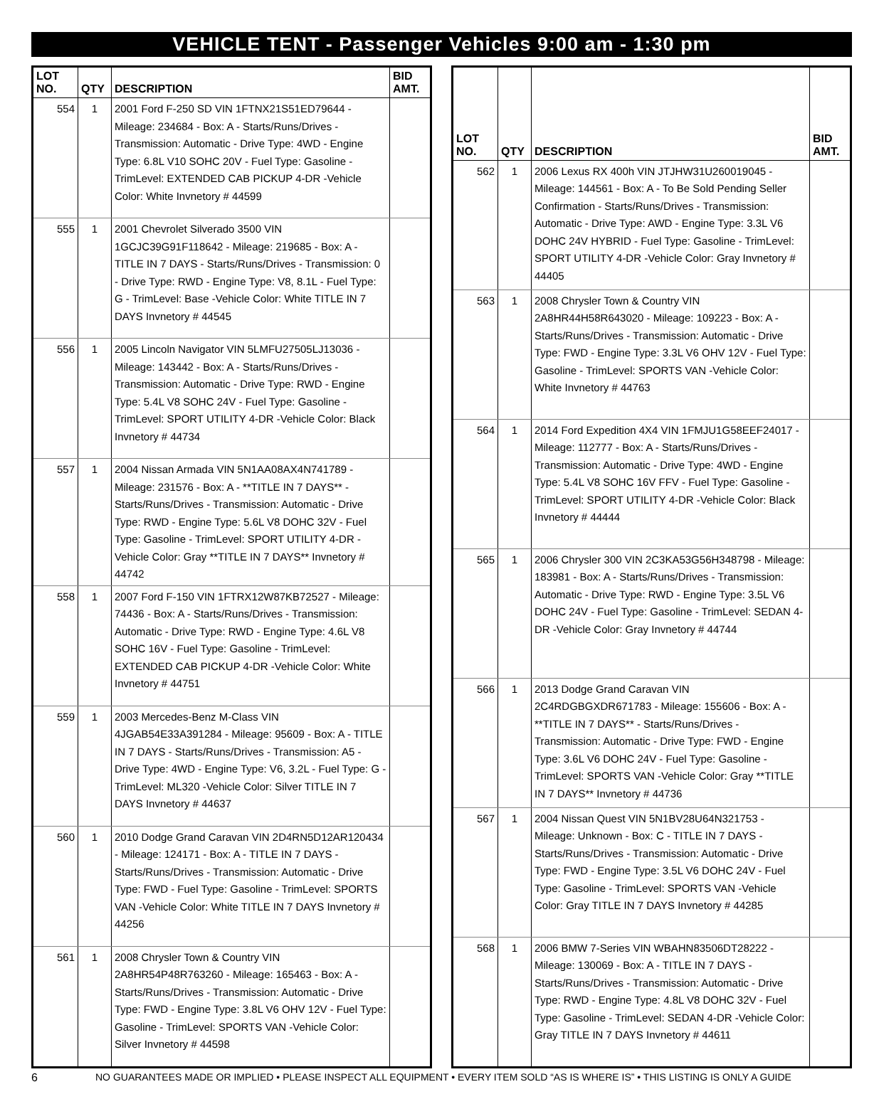VEHICLE TENT - Passenger Vehicles 9:00 am - 1:30 pm
| LOT NO. | QTY | DESCRIPTION | BID AMT. |
| --- | --- | --- | --- |
| 554 | 1 | 2001 Ford F-250 SD VIN 1FTNX21S51ED79644 - Mileage: 234684 - Box: A - Starts/Runs/Drives - Transmission: Automatic - Drive Type: 4WD - Engine Type: 6.8L V10 SOHC 20V - Fuel Type: Gasoline - TrimLevel: EXTENDED CAB PICKUP 4-DR -Vehicle Color: White Invnetory # 44599 | |
| 555 | 1 | 2001 Chevrolet Silverado 3500 VIN 1GCJC39G91F118642 - Mileage: 219685 - Box: A - TITLE IN 7 DAYS - Starts/Runs/Drives - Transmission: 0 - Drive Type: RWD - Engine Type: V8, 8.1L - Fuel Type: G - TrimLevel: Base -Vehicle Color: White TITLE IN 7 DAYS Invnetory # 44545 | |
| 556 | 1 | 2005 Lincoln Navigator VIN 5LMFU27505LJ13036 - Mileage: 143442 - Box: A - Starts/Runs/Drives - Transmission: Automatic - Drive Type: RWD - Engine Type: 5.4L V8 SOHC 24V - Fuel Type: Gasoline - TrimLevel: SPORT UTILITY 4-DR -Vehicle Color: Black Invnetory # 44734 | |
| 557 | 1 | 2004 Nissan Armada VIN 5N1AA08AX4N741789 - Mileage: 231576 - Box: A - **TITLE IN 7 DAYS** - Starts/Runs/Drives - Transmission: Automatic - Drive Type: RWD - Engine Type: 5.6L V8 DOHC 32V - Fuel Type: Gasoline - TrimLevel: SPORT UTILITY 4-DR -Vehicle Color: Gray **TITLE IN 7 DAYS** Invnetory # 44742 | |
| 558 | 1 | 2007 Ford F-150 VIN 1FTRX12W87KB72527 - Mileage: 74436 - Box: A - Starts/Runs/Drives - Transmission: Automatic - Drive Type: RWD - Engine Type: 4.6L V8 SOHC 16V - Fuel Type: Gasoline - TrimLevel: EXTENDED CAB PICKUP 4-DR -Vehicle Color: White Invnetory # 44751 | |
| 559 | 1 | 2003 Mercedes-Benz M-Class VIN 4JGAB54E33A391284 - Mileage: 95609 - Box: A - TITLE IN 7 DAYS - Starts/Runs/Drives - Transmission: A5 - Drive Type: 4WD - Engine Type: V6, 3.2L - Fuel Type: G - TrimLevel: ML320 -Vehicle Color: Silver TITLE IN 7 DAYS Invnetory # 44637 | |
| 560 | 1 | 2010 Dodge Grand Caravan VIN 2D4RN5D12AR120434 - Mileage: 124171 - Box: A - TITLE IN 7 DAYS - Starts/Runs/Drives - Transmission: Automatic - Drive Type: FWD - Fuel Type: Gasoline - TrimLevel: SPORTS VAN -Vehicle Color: White TITLE IN 7 DAYS Invnetory # 44256 | |
| 561 | 1 | 2008 Chrysler Town & Country VIN 2A8HR54P48R763260 - Mileage: 165463 - Box: A - Starts/Runs/Drives - Transmission: Automatic - Drive Type: FWD - Engine Type: 3.8L V6 OHV 12V - Fuel Type: Gasoline - TrimLevel: SPORTS VAN -Vehicle Color: Silver Invnetory # 44598 | |
| LOT NO. | QTY | DESCRIPTION | BID AMT. |
| --- | --- | --- | --- |
| 562 | 1 | 2006 Lexus RX 400h VIN JTJHW31U260019045 - Mileage: 144561 - Box: A - To Be Sold Pending Seller Confirmation - Starts/Runs/Drives - Transmission: Automatic - Drive Type: AWD - Engine Type: 3.3L V6 DOHC 24V HYBRID - Fuel Type: Gasoline - TrimLevel: SPORT UTILITY 4-DR -Vehicle Color: Gray Invnetory # 44405 | |
| 563 | 1 | 2008 Chrysler Town & Country VIN 2A8HR44H58R643020 - Mileage: 109223 - Box: A - Starts/Runs/Drives - Transmission: Automatic - Drive Type: FWD - Engine Type: 3.3L V6 OHV 12V - Fuel Type: Gasoline - TrimLevel: SPORTS VAN -Vehicle Color: White Invnetory # 44763 | |
| 564 | 1 | 2014 Ford Expedition 4X4 VIN 1FMJU1G58EEF24017 - Mileage: 112777 - Box: A - Starts/Runs/Drives - Transmission: Automatic - Drive Type: 4WD - Engine Type: 5.4L V8 SOHC 16V FFV - Fuel Type: Gasoline - TrimLevel: SPORT UTILITY 4-DR -Vehicle Color: Black Invnetory # 44444 | |
| 565 | 1 | 2006 Chrysler 300 VIN 2C3KA53G56H348798 - Mileage: 183981 - Box: A - Starts/Runs/Drives - Transmission: Automatic - Drive Type: RWD - Engine Type: 3.5L V6 DOHC 24V - Fuel Type: Gasoline - TrimLevel: SEDAN 4-DR -Vehicle Color: Gray Invnetory # 44744 | |
| 566 | 1 | 2013 Dodge Grand Caravan VIN 2C4RDGBGXDR671783 - Mileage: 155606 - Box: A - **TITLE IN 7 DAYS** - Starts/Runs/Drives - Transmission: Automatic - Drive Type: FWD - Engine Type: 3.6L V6 DOHC 24V - Fuel Type: Gasoline - TrimLevel: SPORTS VAN -Vehicle Color: Gray **TITLE IN 7 DAYS** Invnetory # 44736 | |
| 567 | 1 | 2004 Nissan Quest VIN 5N1BV28U64N321753 - Mileage: Unknown - Box: C - TITLE IN 7 DAYS - Starts/Runs/Drives - Transmission: Automatic - Drive Type: FWD - Engine Type: 3.5L V6 DOHC 24V - Fuel Type: Gasoline - TrimLevel: SPORTS VAN -Vehicle Color: Gray TITLE IN 7 DAYS Invnetory # 44285 | |
| 568 | 1 | 2006 BMW 7-Series VIN WBAHN83506DT28222 - Mileage: 130069 - Box: A - TITLE IN 7 DAYS - Starts/Runs/Drives - Transmission: Automatic - Drive Type: RWD - Engine Type: 4.8L V8 DOHC 32V - Fuel Type: Gasoline - TrimLevel: SEDAN 4-DR -Vehicle Color: Gray TITLE IN 7 DAYS Invnetory # 44611 | |
6 NO GUARANTEES MADE OR IMPLIED • PLEASE INSPECT ALL EQUIPMENT • EVERY ITEM SOLD “AS IS WHERE IS” • THIS LISTING IS ONLY A GUIDE